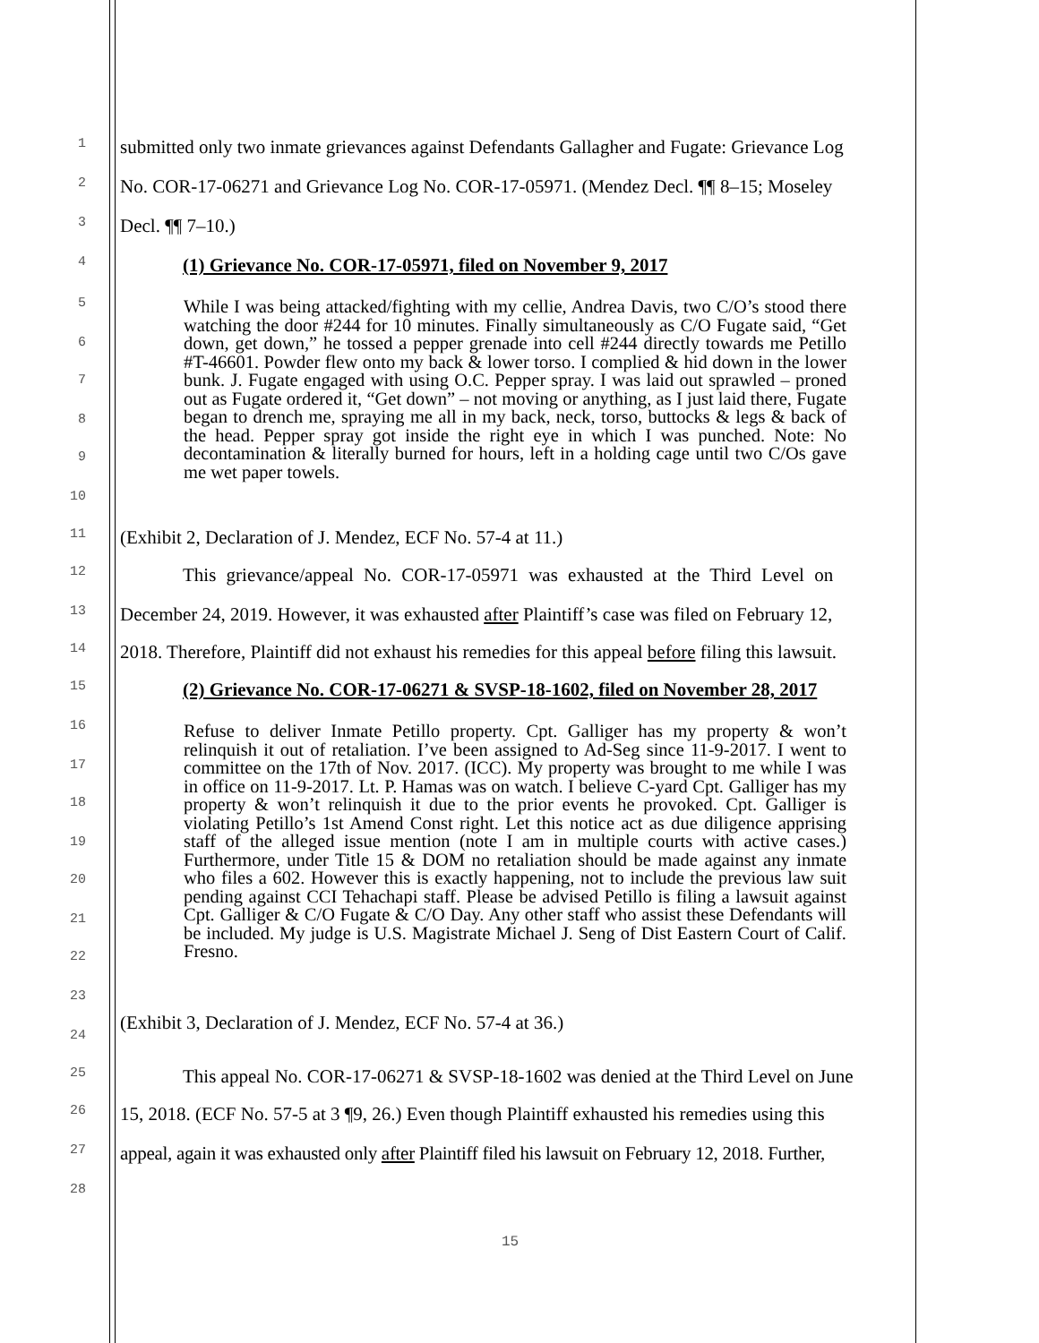1 submitted only two inmate grievances against Defendants Gallagher and Fugate: Grievance Log
2 No. COR-17-06271 and Grievance Log No. COR-17-05971. (Mendez Decl. ¶¶ 8–15; Moseley
3 Decl. ¶¶ 7–10.)
4
(1) Grievance No. COR-17-05971, filed on November 9, 2017
5
6
7
8
9
10
While I was being attacked/fighting with my cellie, Andrea Davis, two C/O’s stood there watching the door #244 for 10 minutes. Finally simultaneously as C/O Fugate said, “Get down, get down,” he tossed a pepper grenade into cell #244 directly towards me Petillo #T-46601. Powder flew onto my back & lower torso. I complied & hid down in the lower bunk. J. Fugate engaged with using O.C. Pepper spray. I was laid out sprawled – proned out as Fugate ordered it, “Get down” – not moving or anything, as I just laid there, Fugate began to drench me, spraying me all in my back, neck, torso, buttocks & legs & back of the head. Pepper spray got inside the right eye in which I was punched. Note: No decontamination & literally burned for hours, left in a holding cage until two C/Os gave me wet paper towels.
11 (Exhibit 2, Declaration of J. Mendez, ECF No. 57-4 at 11.)
12 This grievance/appeal No. COR-17-05971 was exhausted at the Third Level on
13 December 24, 2019. However, it was exhausted after Plaintiff’s case was filed on February 12,
14 2018. Therefore, Plaintiff did not exhaust his remedies for this appeal before filing this lawsuit.
15
(2) Grievance No. COR-17-06271 & SVSP-18-1602, filed on November 28, 2017
16
17
18
19
20
21
22
23
Refuse to deliver Inmate Petillo property. Cpt. Galliger has my property & won’t relinquish it out of retaliation. I’ve been assigned to Ad-Seg since 11-9-2017. I went to committee on the 17th of Nov. 2017. (ICC). My property was brought to me while I was in office on 11-9-2017. Lt. P. Hamas was on watch. I believe C-yard Cpt. Galliger has my property & won’t relinquish it due to the prior events he provoked. Cpt. Galliger is violating Petillo’s 1st Amend Const right. Let this notice act as due diligence apprising staff of the alleged issue mention (note I am in multiple courts with active cases.) Furthermore, under Title 15 & DOM no retaliation should be made against any inmate who files a 602. However this is exactly happening, not to include the previous law suit pending against CCI Tehachapi staff. Please be advised Petillo is filing a lawsuit against Cpt. Galliger & C/O Fugate & C/O Day. Any other staff who assist these Defendants will be included. My judge is U.S. Magistrate Michael J. Seng of Dist Eastern Court of Calif. Fresno.
(Exhibit 3, Declaration of J. Mendez, ECF No. 57-4 at 36.)
24
25 This appeal No. COR-17-06271 & SVSP-18-1602 was denied at the Third Level on June
26 15, 2018. (ECF No. 57-5 at 3 ¶9, 26.) Even though Plaintiff exhausted his remedies using this
27 appeal, again it was exhausted only after Plaintiff filed his lawsuit on February 12, 2018. Further,
28
15